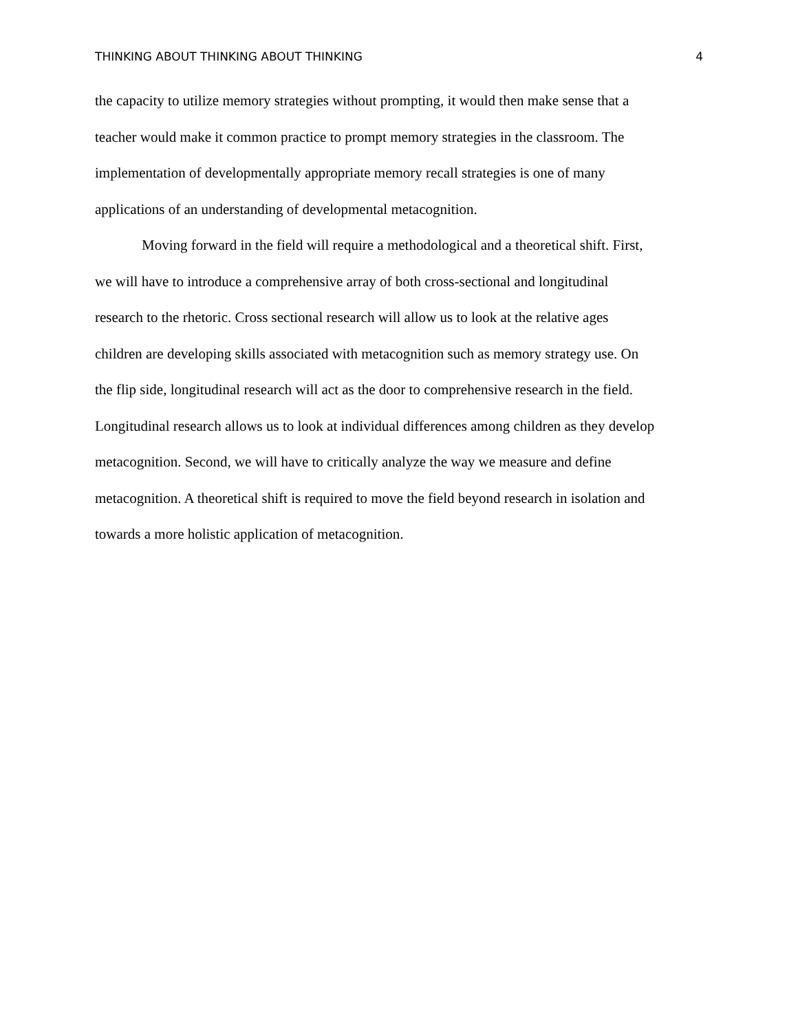THINKING ABOUT THINKING ABOUT THINKING 4
the capacity to utilize memory strategies without prompting, it would then make sense that a
teacher would make it common practice to prompt memory strategies in the classroom. The
implementation of developmentally appropriate memory recall strategies is one of many
applications of an understanding of developmental metacognition.
Moving forward in the field will require a methodological and a theoretical shift. First,
we will have to introduce a comprehensive array of both cross-sectional and longitudinal
research to the rhetoric. Cross sectional research will allow us to look at the relative ages
children are developing skills associated with metacognition such as memory strategy use. On
the flip side, longitudinal research will act as the door to comprehensive research in the field.
Longitudinal research allows us to look at individual differences among children as they develop
metacognition. Second, we will have to critically analyze the way we measure and define
metacognition. A theoretical shift is required to move the field beyond research in isolation and
towards a more holistic application of metacognition.